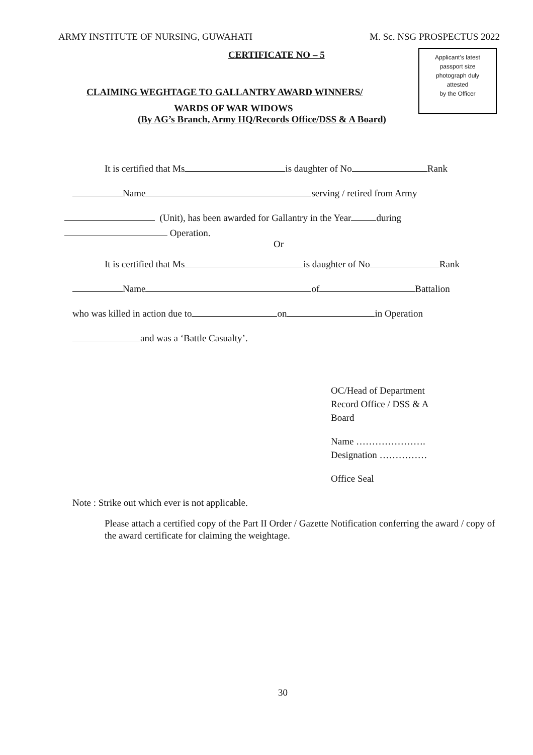ARMY INSTITUTE OF NURSING, GUWAHATI M. Sc. NSG PROSPECTUS 2022
Applicant’s latest
passport size
photograph duly
attested
by the Officer
CERTIFICATE NO – 5
CLAIMING WEGHTAGE TO GALLANTRY AWARD WINNERS/
WARDS OF WAR WIDOWS
(By AG’s Branch, Army HQ/Records Office/DSS & A Board)
It is certified that Ms is daughter of No Rank
Name serving / retired from Army
(Unit), has been awarded for Gallantry in the Year during
Operation.
Or
It is certified that Ms is daughter of No Rank
Name of Battalion
who was killed in action due to on in Operation
and was a ‘Battle Casualty’.
OC/Head of Department
Record Office / DSS & A
Board
Name ………………….
Designation ……………
Office Seal
Note : Strike out which ever is not applicable.
Please attach a certified copy of the Part II Order / Gazette Notification conferring the award / copy of the award certificate for claiming the weightage.
30